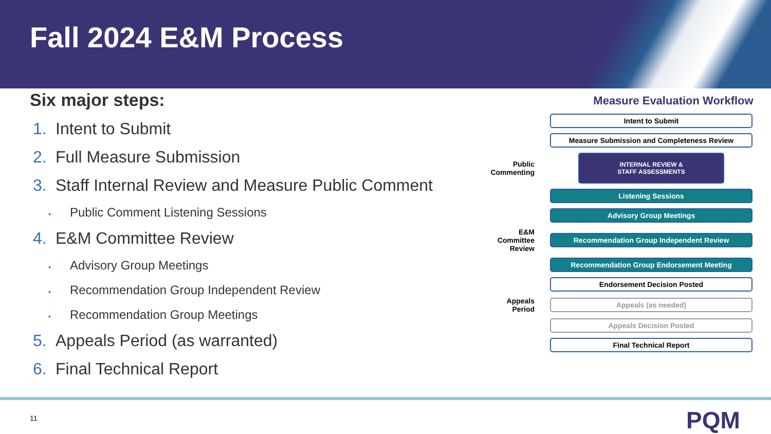Fall 2024 E&M Process
Six major steps:
1. Intent to Submit
2. Full Measure Submission
3. Staff Internal Review and Measure Public Comment
▪ Public Comment Listening Sessions
4. E&M Committee Review
▪ Advisory Group Meetings
▪ Recommendation Group Independent Review
▪ Recommendation Group Meetings
5. Appeals Period (as warranted)
6. Final Technical Report
Measure Evaluation Workflow
Intent to Submit
Measure Submission and Completeness Review
Public Commenting
INTERNAL REVIEW &
STAFF ASSESSMENTS
Listening Sessions
Advisory Group Meetings
E&M Committee Review
Recommendation Group Independent Review
Recommendation Group Endorsement Meeting
Endorsement Decision Posted
Appeals Period
Appeals (as needed)
Appeals Decision Posted
Final Technical Report
11 PQM